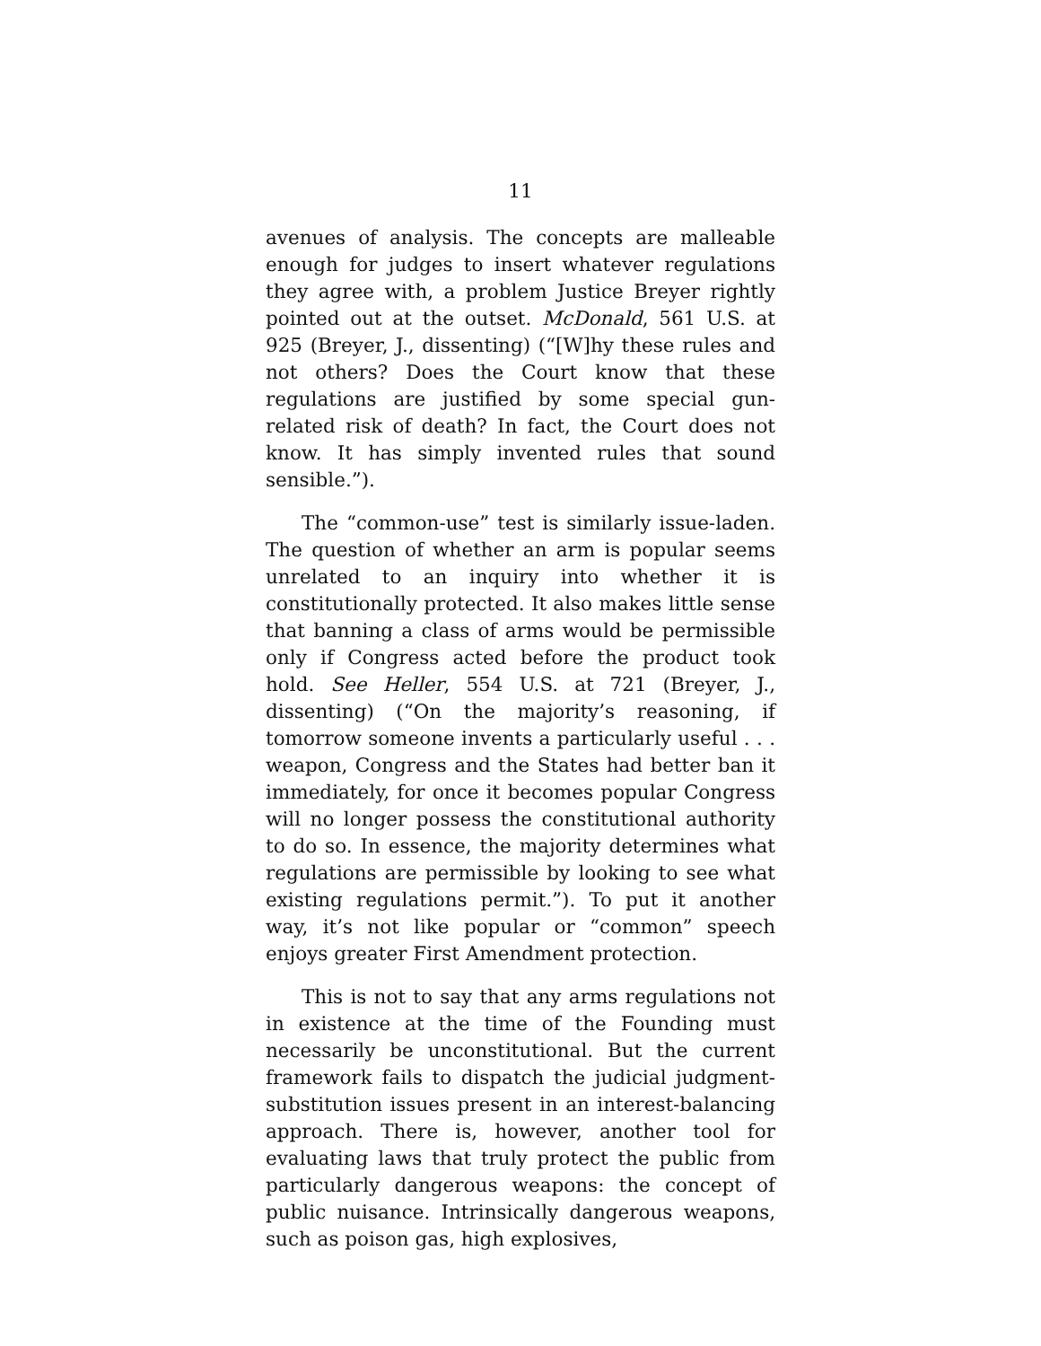11
avenues of analysis. The concepts are malleable enough for judges to insert whatever regulations they agree with, a problem Justice Breyer rightly pointed out at the outset. McDonald, 561 U.S. at 925 (Breyer, J., dissenting) (“[W]hy these rules and not others? Does the Court know that these regulations are justified by some special gun-related risk of death? In fact, the Court does not know. It has simply invented rules that sound sensible.”).
The “common-use” test is similarly issue-laden. The question of whether an arm is popular seems unrelated to an inquiry into whether it is constitutionally protected. It also makes little sense that banning a class of arms would be permissible only if Congress acted before the product took hold. See Heller, 554 U.S. at 721 (Breyer, J., dissenting) (“On the majority’s reasoning, if tomorrow someone invents a particularly useful . . . weapon, Congress and the States had better ban it immediately, for once it becomes popular Congress will no longer possess the constitutional authority to do so. In essence, the majority determines what regulations are permissible by looking to see what existing regulations permit.”). To put it another way, it’s not like popular or “common” speech enjoys greater First Amendment protection.
This is not to say that any arms regulations not in existence at the time of the Founding must necessarily be unconstitutional. But the current framework fails to dispatch the judicial judgment-substitution issues present in an interest-balancing approach. There is, however, another tool for evaluating laws that truly protect the public from particularly dangerous weapons: the concept of public nuisance. Intrinsically dangerous weapons, such as poison gas, high explosives,